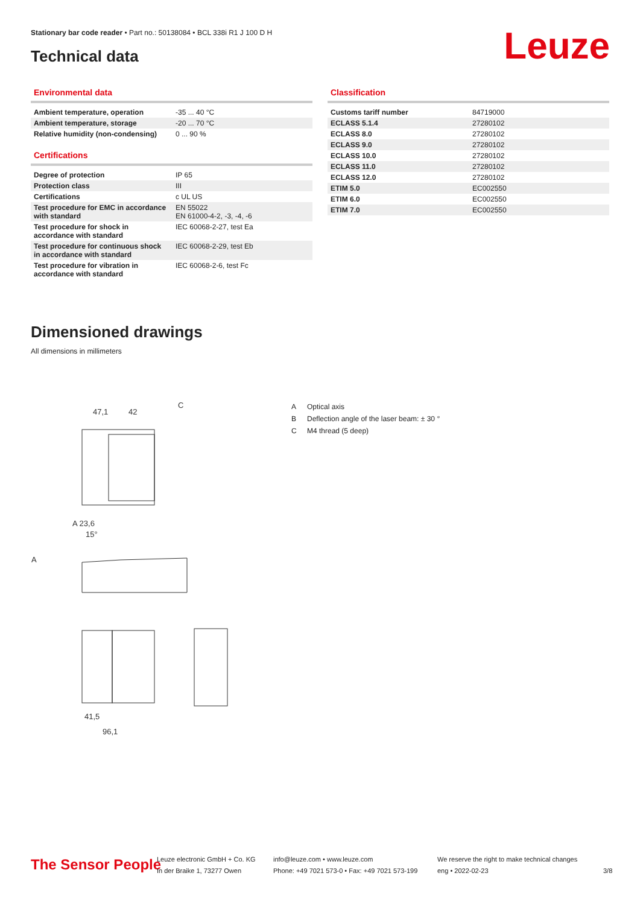Stationary bar code reader • Part no.: 50138084 • BCL 338i R1 J 100 D H
Technical data Leuze
Environmental data
| Ambient temperature, operation | -35 ... 40 °C |
| Ambient temperature, storage | -20 ... 70 °C |
| Relative humidity (non-condensing) | 0 ... 90 % |
Certifications
| Degree of protection | IP 65 |
| Protection class | III |
| Certifications | c UL US |
| Test procedure for EMC in accordance with standard | EN 55022 EN 61000-4-2, -3, -4, -6 |
| Test procedure for shock in accordance with standard | IEC 60068-2-27, test Ea |
| Test procedure for continuous shock in accordance with standard | IEC 60068-2-29, test Eb |
| Test procedure for vibration in accordance with standard | IEC 60068-2-6, test Fc |
Classification
| Customs tariff number | 84719000 |
| ECLASS 5.1.4 | 27280102 |
| ECLASS 8.0 | 27280102 |
| ECLASS 9.0 | 27280102 |
| ECLASS 10.0 | 27280102 |
| ECLASS 11.0 | 27280102 |
| ECLASS 12.0 | 27280102 |
| ETIM 5.0 | EC002550 |
| ETIM 6.0 | EC002550 |
| ETIM 7.0 | EC002550 |
Dimensioned drawings
All dimensions in millimeters
47,1
42
C
A 23,6
15°
A
41,5
96,1
A Optical axis
B Deflection angle of the laser beam: ± 30 °
C M4 thread (5 deep)
The Sensor People
Leuze electronic GmbH + Co. KG
In der Braike 1, 73277 Owen
info@leuze.com • www.leuze.com
Phone: +49 7021 573-0 • Fax: +49 7021 573-199
We reserve the right to make technical changes
eng • 2022-02-23
3/8